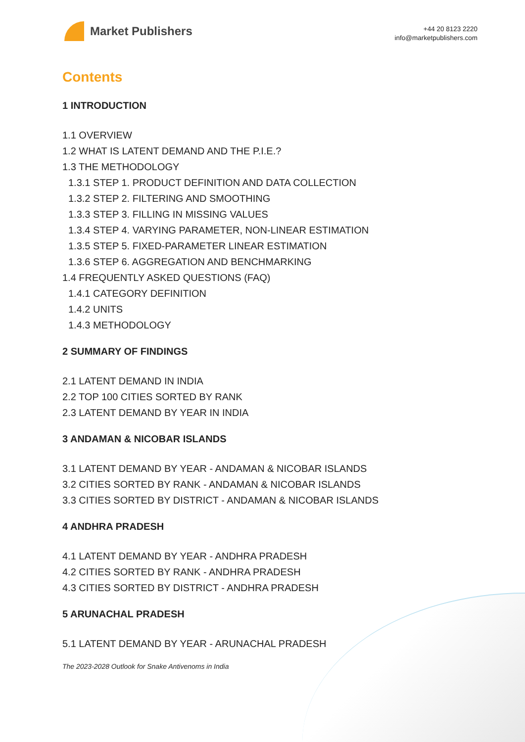Market Publishers
+44 20 8123 2220
info@marketpublishers.com
Contents
1 INTRODUCTION
1.1 OVERVIEW
1.2 WHAT IS LATENT DEMAND AND THE P.I.E.?
1.3 THE METHODOLOGY
1.3.1 STEP 1. PRODUCT DEFINITION AND DATA COLLECTION
1.3.2 STEP 2. FILTERING AND SMOOTHING
1.3.3 STEP 3. FILLING IN MISSING VALUES
1.3.4 STEP 4. VARYING PARAMETER, NON-LINEAR ESTIMATION
1.3.5 STEP 5. FIXED-PARAMETER LINEAR ESTIMATION
1.3.6 STEP 6. AGGREGATION AND BENCHMARKING
1.4 FREQUENTLY ASKED QUESTIONS (FAQ)
1.4.1 CATEGORY DEFINITION
1.4.2 UNITS
1.4.3 METHODOLOGY
2 SUMMARY OF FINDINGS
2.1 LATENT DEMAND IN INDIA
2.2 TOP 100 CITIES SORTED BY RANK
2.3 LATENT DEMAND BY YEAR IN INDIA
3 ANDAMAN & NICOBAR ISLANDS
3.1 LATENT DEMAND BY YEAR - ANDAMAN & NICOBAR ISLANDS
3.2 CITIES SORTED BY RANK - ANDAMAN & NICOBAR ISLANDS
3.3 CITIES SORTED BY DISTRICT - ANDAMAN & NICOBAR ISLANDS
4 ANDHRA PRADESH
4.1 LATENT DEMAND BY YEAR - ANDHRA PRADESH
4.2 CITIES SORTED BY RANK - ANDHRA PRADESH
4.3 CITIES SORTED BY DISTRICT - ANDHRA PRADESH
5 ARUNACHAL PRADESH
5.1 LATENT DEMAND BY YEAR - ARUNACHAL PRADESH
The 2023-2028 Outlook for Snake Antivenoms in India